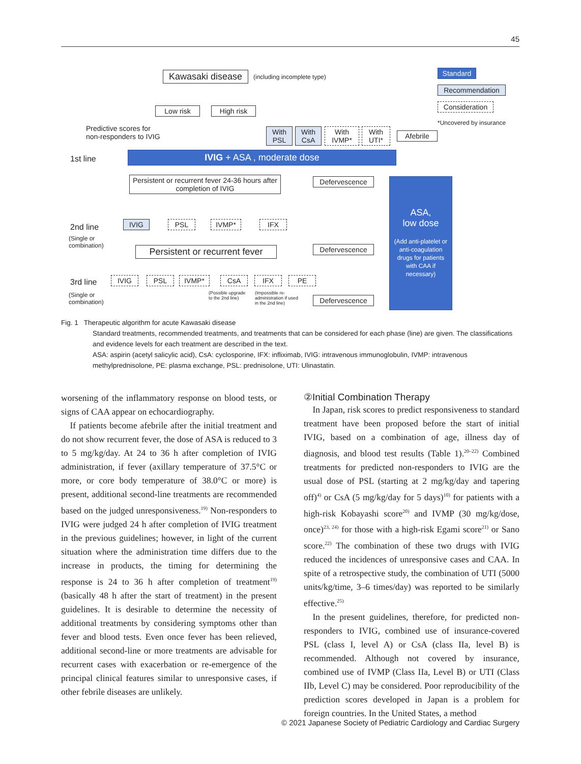45
Kawasaki disease
(including incomplete type)
Standard
Recommendation
Consideration
*Uncovered by insurance
Low risk High risk
Predictive scores for
non-responders to IVIG
With PSL
With CsA
With IVMP*
With UTI*
Afebrile
1st line IVIG + ASA , moderate dose
Persistent or recurrent fever 24-36 hours after completion of IVIG
Defervescence
ASA,
low dose
(Add anti-platelet or anti-coagulation drugs for patients with CAA if necessary)
2nd line
(Single or
combination)
IVIG PSL IVMP* IFX
Persistent or recurrent fever
Defervescence
3rd line
(Single or
combination)
IVIG PSL IVMP* CsA IFX PE
(Possible upgrade
to the 2nd line)
(Impossible re-
administration if used
in the 2nd line)
Defervescence
Fig. 1 Therapeutic algorithm for acute Kawasaki disease
Standard treatments, recommended treatments, and treatments that can be considered for each phase (line) are given. The classifications and evidence levels for each treatment are described in the text.
ASA: aspirin (acetyl salicylic acid), CsA: cyclosporine, IFX: infliximab, IVIG: intravenous immunoglobulin, IVMP: intravenous methylprednisolone, PE: plasma exchange, PSL: prednisolone, UTI: Ulinastatin.
worsening of the inflammatory response on blood tests, or signs of CAA appear on echocardiography.
If patients become afebrile after the initial treatment and do not show recurrent fever, the dose of ASA is reduced to 3 to 5 mg/kg/day. At 24 to 36 h after completion of IVIG administration, if fever (axillary temperature of 37.5°C or more, or core body temperature of 38.0°C or more) is present, additional second-line treatments are recommended based on the judged unresponsiveness.<sup>19)</sup> Non-responders to IVIG were judged 24 h after completion of IVIG treatment in the previous guidelines; however, in light of the current situation where the administration time differs due to the increase in products, the timing for determining the response is 24 to 36 h after completion of treatment<sup>19)</sup> (basically 48 h after the start of treatment) in the present guidelines. It is desirable to determine the necessity of additional treatments by considering symptoms other than fever and blood tests. Even once fever has been relieved, additional second-line or more treatments are advisable for recurrent cases with exacerbation or re-emergence of the principal clinical features similar to unresponsive cases, if other febrile diseases are unlikely.
②Initial Combination Therapy
In Japan, risk scores to predict responsiveness to standard treatment have been proposed before the start of initial IVIG, based on a combination of age, illness day of diagnosis, and blood test results (Table 1).<sup>20–22)</sup> Combined treatments for predicted non-responders to IVIG are the usual dose of PSL (starting at 2 mg/kg/day and tapering off)<sup>4)</sup> or CsA (5 mg/kg/day for 5 days)<sup>10)</sup> for patients with a high-risk Kobayashi score<sup>20)</sup> and IVMP (30 mg/kg/dose, once)<sup>23, 24)</sup> for those with a high-risk Egami score<sup>21)</sup> or Sano score.<sup>22)</sup> The combination of these two drugs with IVIG reduced the incidences of unresponsive cases and CAA. In spite of a retrospective study, the combination of UTI (5000 units/kg/time, 3–6 times/day) was reported to be similarly effective.<sup>25)</sup>
In the present guidelines, therefore, for predicted non-responders to IVIG, combined use of insurance-covered PSL (class I, level A) or CsA (class IIa, level B) is recommended. Although not covered by insurance, combined use of IVMP (Class IIa, Level B) or UTI (Class IIb, Level C) may be considered. Poor reproducibility of the prediction scores developed in Japan is a problem for foreign countries. In the United States, a method
© 2021 Japanese Society of Pediatric Cardiology and Cardiac Surgery